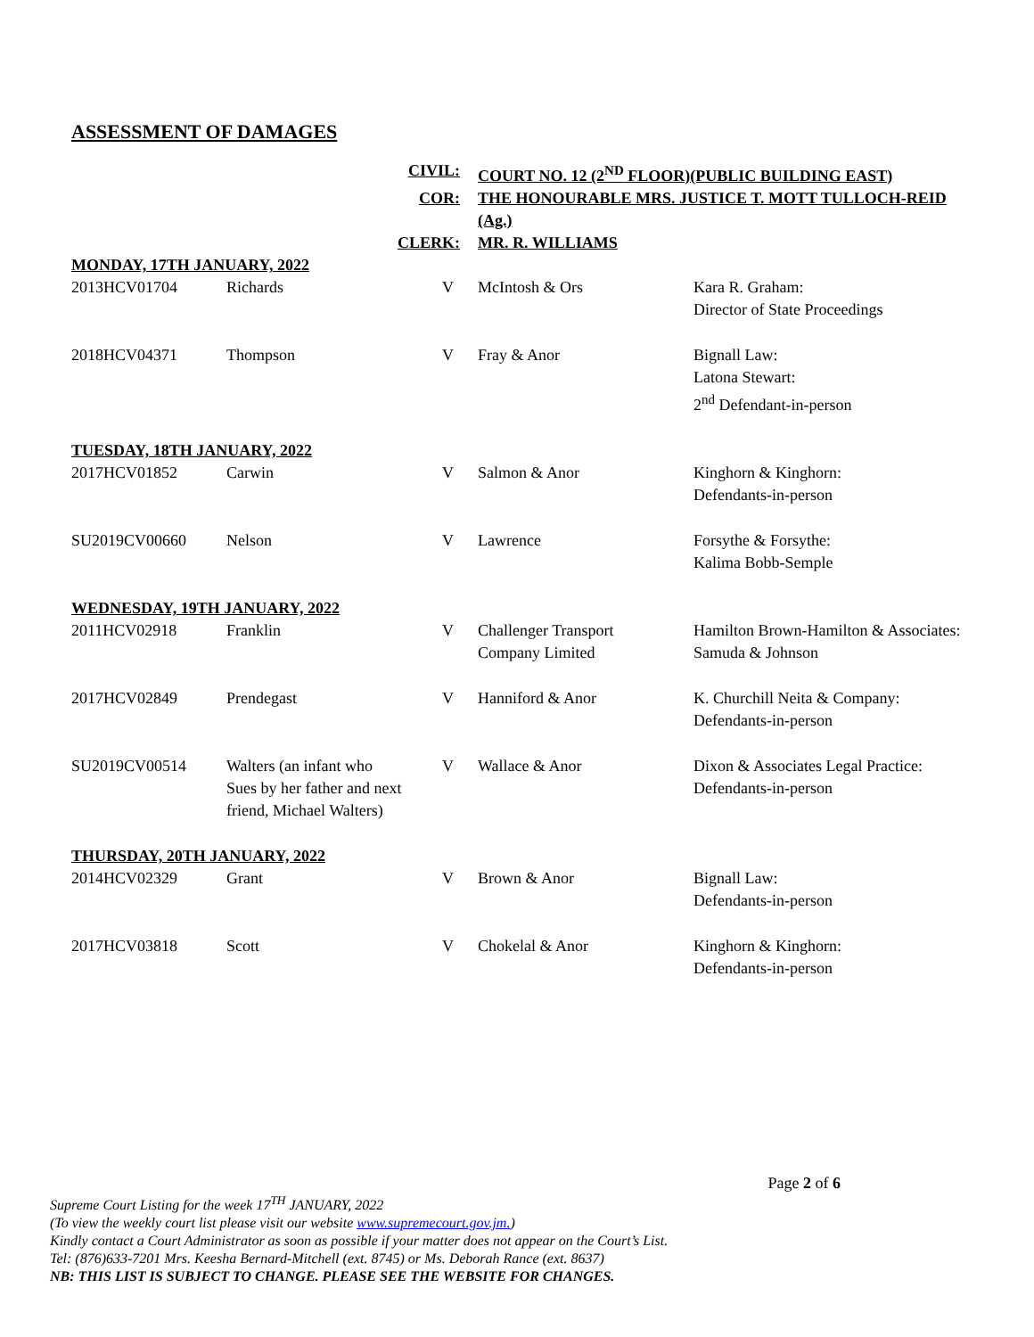ASSESSMENT OF DAMAGES
| | CIVIL: | | COURT NO. 12 (2<sup>ND</sup> FLOOR)(PUBLIC BUILDING EAST) | |
| | COR: | | THE HONOURABLE MRS. JUSTICE T. MOTT TULLOCH-REID (Ag.) | |
| | CLERK: | | MR. R. WILLIAMS | |
| MONDAY, 17TH JANUARY, 2022 | | | | |
| 2013HCV01704 | Richards | V | McIntosh & Ors | Kara R. Graham: Director of State Proceedings |
| 2018HCV04371 | Thompson | V | Fray & Anor | Bignall Law: Latona Stewart: 2<sup>nd</sup> Defendant-in-person |
| TUESDAY, 18TH JANUARY, 2022 | | | | |
| 2017HCV01852 | Carwin | V | Salmon & Anor | Kinghorn & Kinghorn: Defendants-in-person |
| SU2019CV00660 | Nelson | V | Lawrence | Forsythe & Forsythe: Kalima Bobb-Semple |
| WEDNESDAY, 19TH JANUARY, 2022 | | | | |
| 2011HCV02918 | Franklin | V | Challenger Transport Company Limited | Hamilton Brown-Hamilton & Associates: Samuda & Johnson |
| 2017HCV02849 | Prendegast | V | Hanniford & Anor | K. Churchill Neita & Company: Defendants-in-person |
| SU2019CV00514 | Walters (an infant who Sues by her father and next friend, Michael Walters) | V | Wallace & Anor | Dixon & Associates Legal Practice: Defendants-in-person |
| THURSDAY, 20TH JANUARY, 2022 | | | | |
| 2014HCV02329 | Grant | V | Brown & Anor | Bignall Law: Defendants-in-person |
| 2017HCV03818 | Scott | V | Chokelal & Anor | Kinghorn & Kinghorn: Defendants-in-person |
Page 2 of 6
Supreme Court Listing for the week 17<sup>TH</sup> JANUARY, 2022
(To view the weekly court list please visit our website www.supremecourt.gov.jm.)
Kindly contact a Court Administrator as soon as possible if your matter does not appear on the Court’s List.
Tel: (876)633-7201 Mrs. Keesha Bernard-Mitchell (ext. 8745) or Ms. Deborah Rance (ext. 8637)
NB: THIS LIST IS SUBJECT TO CHANGE. PLEASE SEE THE WEBSITE FOR CHANGES.